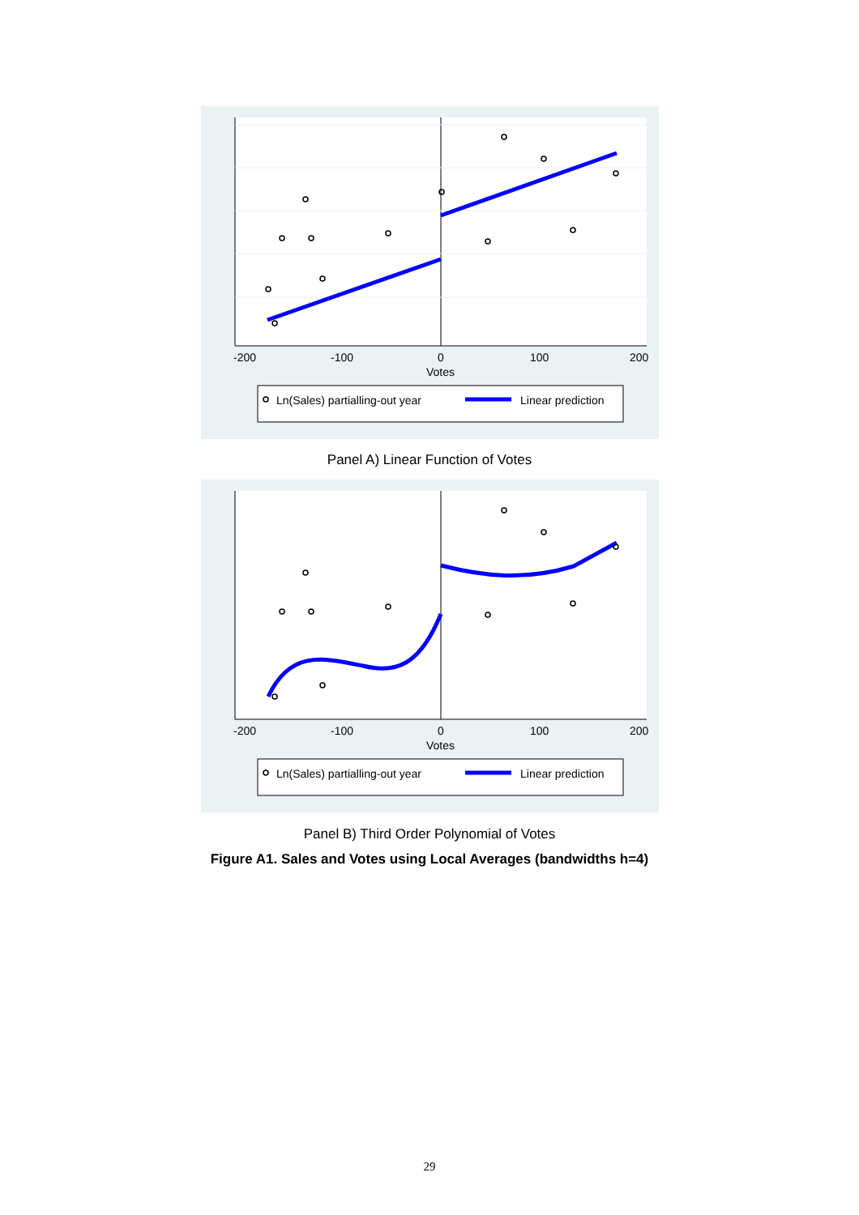-200
-100
0
100
200
Votes
Ln(Sales) partialling-out year
Linear prediction
Panel A) Linear Function of Votes
-200
-100
0
100
200
Votes
Ln(Sales) partialling-out year
Linear prediction
Panel B) Third Order Polynomial of Votes
Figure A1. Sales and Votes using Local Averages (bandwidths h=4)
29